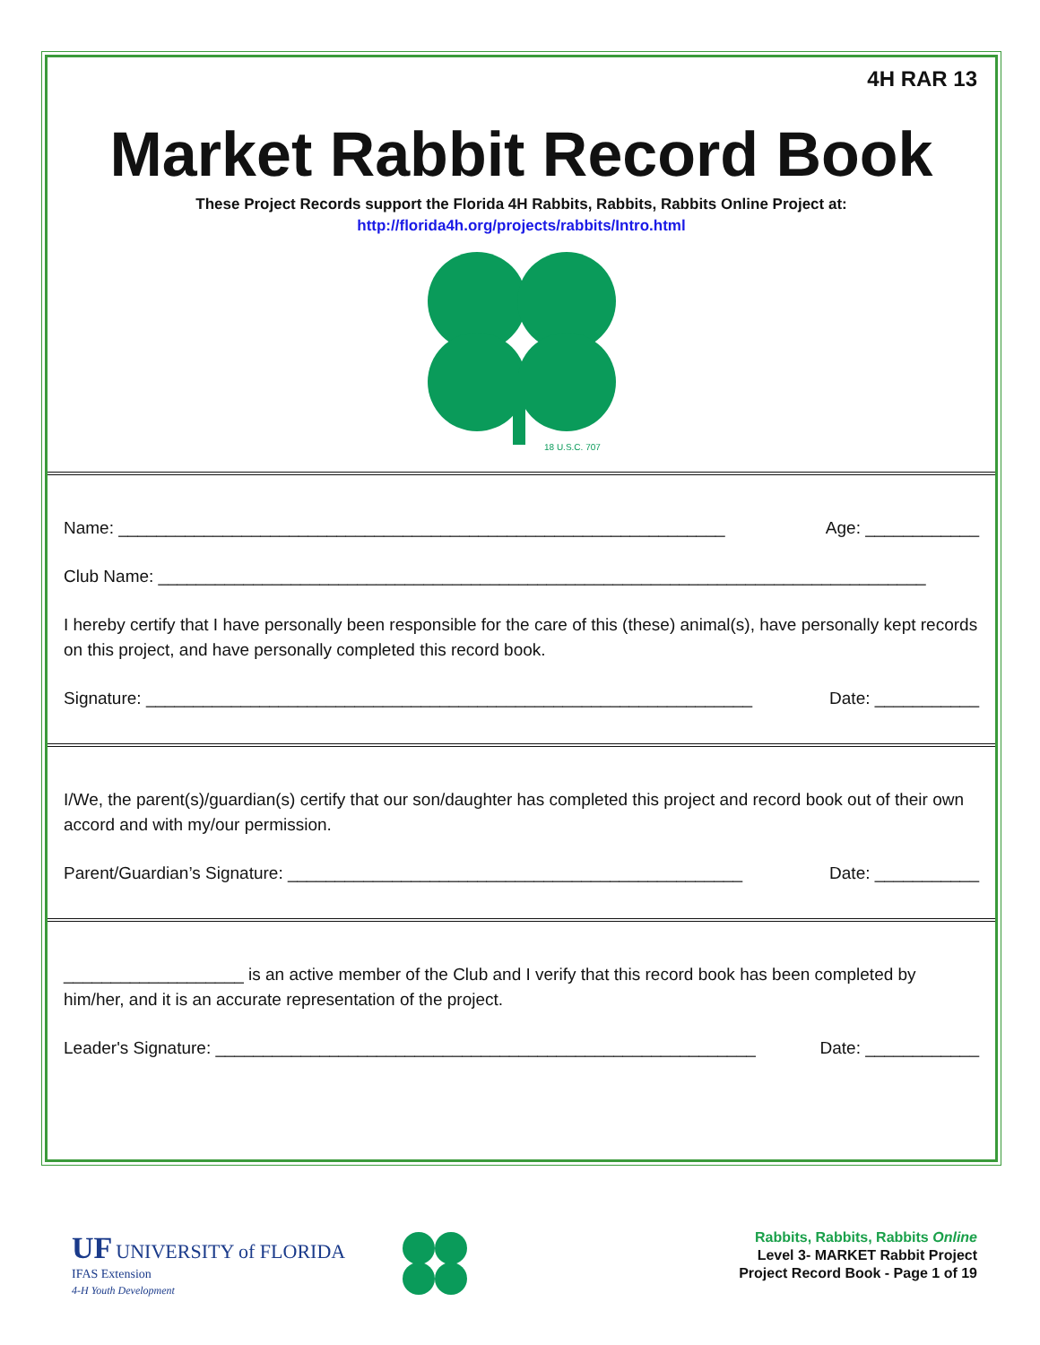4H RAR 13
Market Rabbit Record Book
These Project Records support the Florida 4H Rabbits, Rabbits, Rabbits Online Project at:
http://florida4h.org/projects/rabbits/Intro.html
18 U.S.C. 707
Name: ________________________________________________________________ Age: ____________
Club Name: _________________________________________________________________________________
I hereby certify that I have personally been responsible for the care of this (these) animal(s), have personally kept records on this project, and have personally completed this record book.
Signature: ________________________________________________________________ Date: ___________
I/We, the parent(s)/guardian(s) certify that our son/daughter has completed this project and record book out of their own accord and with my/our permission.
Parent/Guardian’s Signature: ________________________________________________ Date: ___________
___________________ is an active member of the Club and I verify that this record book has been completed by him/her, and it is an accurate representation of the project.
Leader's Signature: _________________________________________________________ Date: ____________
UF UNIVERSITY of FLORIDA
IFAS Extension
4-H Youth Development
Rabbits, Rabbits, Rabbits Online
Level 3- MARKET Rabbit Project
Project Record Book - Page 1 of 19